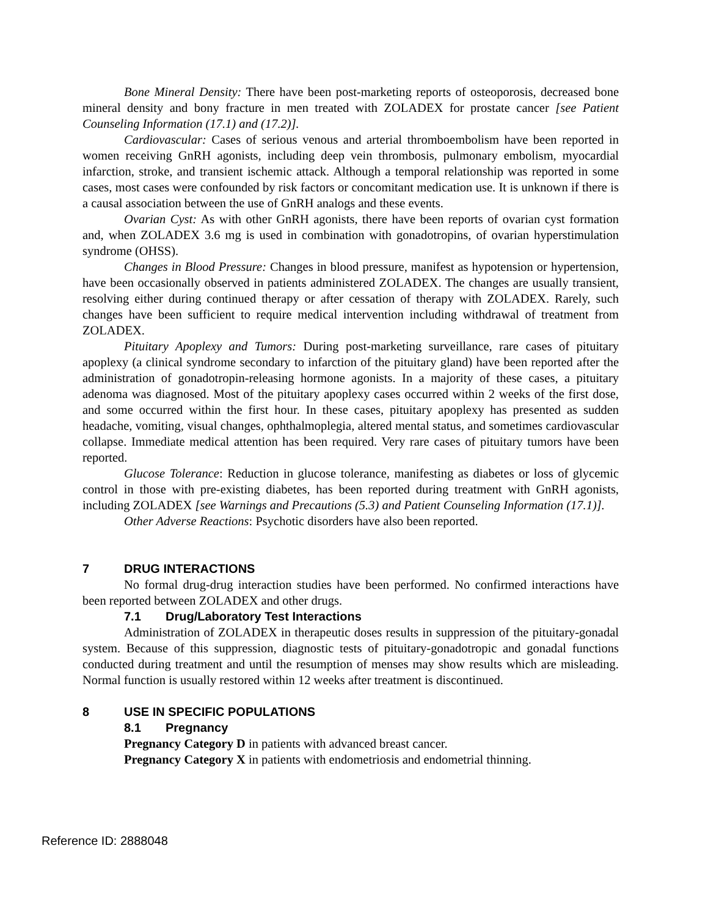Bone Mineral Density: There have been post-marketing reports of osteoporosis, decreased bone mineral density and bony fracture in men treated with ZOLADEX for prostate cancer [see Patient Counseling Information (17.1) and (17.2)].
Cardiovascular: Cases of serious venous and arterial thromboembolism have been reported in women receiving GnRH agonists, including deep vein thrombosis, pulmonary embolism, myocardial infarction, stroke, and transient ischemic attack. Although a temporal relationship was reported in some cases, most cases were confounded by risk factors or concomitant medication use. It is unknown if there is a causal association between the use of GnRH analogs and these events.
Ovarian Cyst: As with other GnRH agonists, there have been reports of ovarian cyst formation and, when ZOLADEX 3.6 mg is used in combination with gonadotropins, of ovarian hyperstimulation syndrome (OHSS).
Changes in Blood Pressure: Changes in blood pressure, manifest as hypotension or hypertension, have been occasionally observed in patients administered ZOLADEX. The changes are usually transient, resolving either during continued therapy or after cessation of therapy with ZOLADEX. Rarely, such changes have been sufficient to require medical intervention including withdrawal of treatment from ZOLADEX.
Pituitary Apoplexy and Tumors: During post-marketing surveillance, rare cases of pituitary apoplexy (a clinical syndrome secondary to infarction of the pituitary gland) have been reported after the administration of gonadotropin-releasing hormone agonists. In a majority of these cases, a pituitary adenoma was diagnosed. Most of the pituitary apoplexy cases occurred within 2 weeks of the first dose, and some occurred within the first hour. In these cases, pituitary apoplexy has presented as sudden headache, vomiting, visual changes, ophthalmoplegia, altered mental status, and sometimes cardiovascular collapse. Immediate medical attention has been required. Very rare cases of pituitary tumors have been reported.
Glucose Tolerance: Reduction in glucose tolerance, manifesting as diabetes or loss of glycemic control in those with pre-existing diabetes, has been reported during treatment with GnRH agonists, including ZOLADEX [see Warnings and Precautions (5.3) and Patient Counseling Information (17.1)].
Other Adverse Reactions: Psychotic disorders have also been reported.
7 DRUG INTERACTIONS
No formal drug-drug interaction studies have been performed. No confirmed interactions have been reported between ZOLADEX and other drugs.
7.1 Drug/Laboratory Test Interactions
Administration of ZOLADEX in therapeutic doses results in suppression of the pituitary-gonadal system. Because of this suppression, diagnostic tests of pituitary-gonadotropic and gonadal functions conducted during treatment and until the resumption of menses may show results which are misleading. Normal function is usually restored within 12 weeks after treatment is discontinued.
8 USE IN SPECIFIC POPULATIONS
8.1 Pregnancy
Pregnancy Category D in patients with advanced breast cancer.
Pregnancy Category X in patients with endometriosis and endometrial thinning.
Reference ID: 2888048